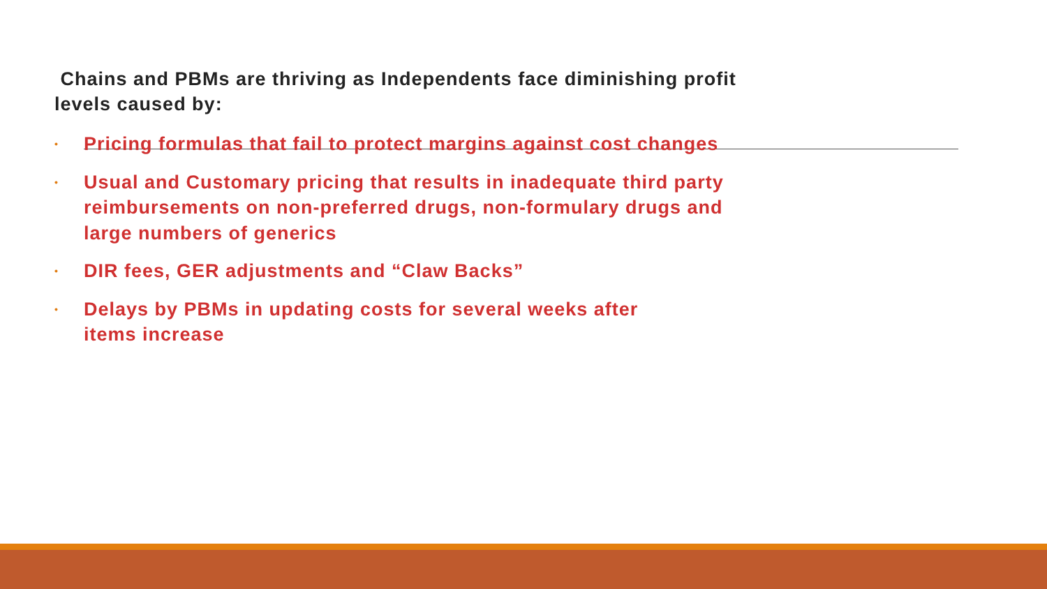Chains and PBMs are thriving as Independents face diminishing profit levels caused by:
• Pricing formulas that fail to protect margins against cost changes
• Usual and Customary pricing that results in inadequate third party reimbursements on non-preferred drugs, non-formulary drugs and large numbers of generics
• DIR fees, GER adjustments and “Claw Backs”
• Delays by PBMs in updating costs for several weeks after
items increase